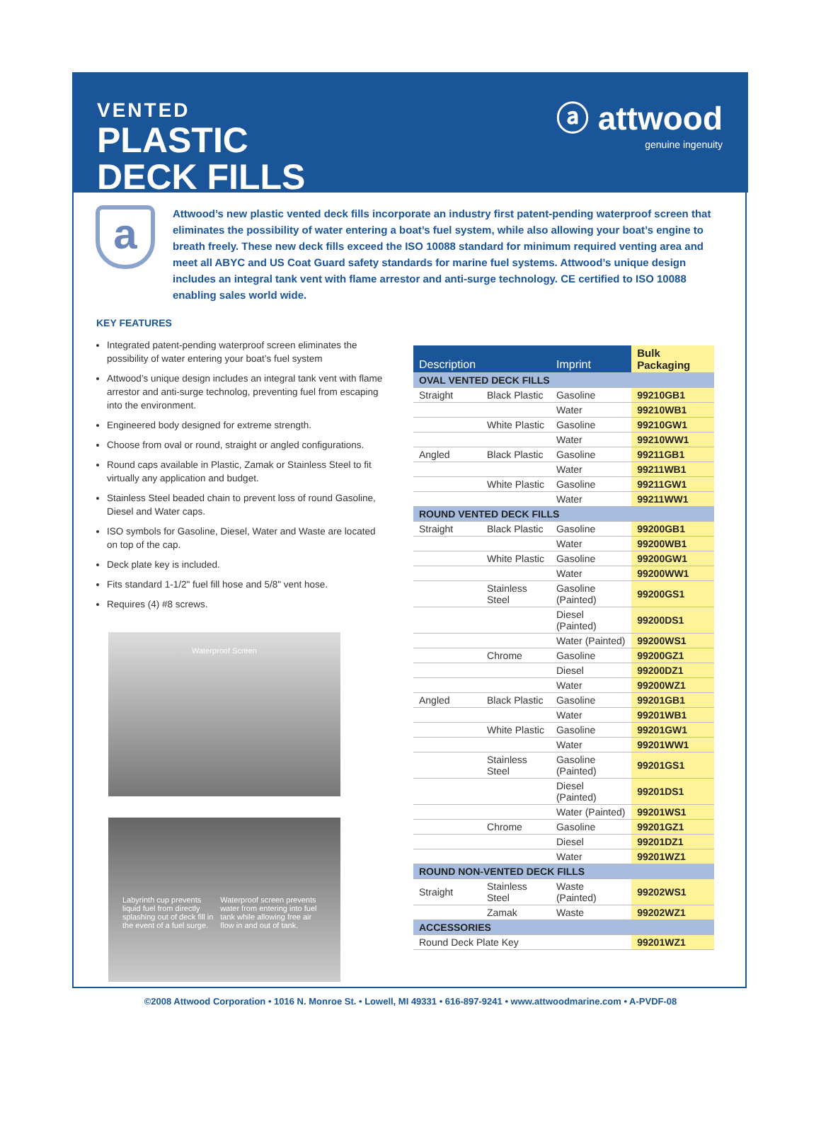VENTED
PLASTIC
DECK FILLS
ⓐ attwood
genuine ingenuity
a
Attwood’s new plastic vented deck fills incorporate an industry first patent-pending waterproof screen that eliminates the possibility of water entering a boat’s fuel system, while also allowing your boat’s engine to breath freely. These new deck fills exceed the ISO 10088 standard for minimum required venting area and meet all ABYC and US Coat Guard safety standards for marine fuel systems. Attwood’s unique design includes an integral tank vent with flame arrestor and anti-surge technology. CE certified to ISO 10088 enabling sales world wide.
KEY FEATURES
Integrated patent-pending waterproof screen eliminates the possibility of water entering your boat’s fuel system
Attwood’s unique design includes an integral tank vent with flame arrestor and anti-surge technolog, preventing fuel from escaping into the environment.
Engineered body designed for extreme strength.
Choose from oval or round, straight or angled configurations.
Round caps available in Plastic, Zamak or Stainless Steel to fit virtually any application and budget.
Stainless Steel beaded chain to prevent loss of round Gasoline, Diesel and Water caps.
ISO symbols for Gasoline, Diesel, Water and Waste are located on top of the cap.
Deck plate key is included.
Fits standard 1-1/2" fuel fill hose and 5/8" vent hose.
Requires (4) #8 screws.
Waterproof Screen
Labyrinth cup prevents liquid fuel from directly splashing out of deck fill in the event of a fuel surge. Waterproof screen prevents water from entering into fuel tank while allowing free air flow in and out of tank.
| Description | | Imprint | Bulk Packaging |
| --- | --- | --- | --- |
| OVAL VENTED DECK FILLS | | | |
| Straight | Black Plastic | Gasoline | 99210GB1 |
| | | Water | 99210WB1 |
| | White Plastic | Gasoline | 99210GW1 |
| | | Water | 99210WW1 |
| Angled | Black Plastic | Gasoline | 99211GB1 |
| | | Water | 99211WB1 |
| | White Plastic | Gasoline | 99211GW1 |
| | | Water | 99211WW1 |
| ROUND VENTED DECK FILLS | | | |
| Straight | Black Plastic | Gasoline | 99200GB1 |
| | | Water | 99200WB1 |
| | White Plastic | Gasoline | 99200GW1 |
| | | Water | 99200WW1 |
| | Stainless Steel | Gasoline (Painted) | 99200GS1 |
| | | Diesel (Painted) | 99200DS1 |
| | | Water (Painted) | 99200WS1 |
| | Chrome | Gasoline | 99200GZ1 |
| | | Diesel | 99200DZ1 |
| | | Water | 99200WZ1 |
| Angled | Black Plastic | Gasoline | 99201GB1 |
| | | Water | 99201WB1 |
| | White Plastic | Gasoline | 99201GW1 |
| | | Water | 99201WW1 |
| | Stainless Steel | Gasoline (Painted) | 99201GS1 |
| | | Diesel (Painted) | 99201DS1 |
| | | Water (Painted) | 99201WS1 |
| | Chrome | Gasoline | 99201GZ1 |
| | | Diesel | 99201DZ1 |
| | | Water | 99201WZ1 |
| ROUND NON-VENTED DECK FILLS | | | |
| Straight | Stainless Steel | Waste (Painted) | 99202WS1 |
| | Zamak | Waste | 99202WZ1 |
| ACCESSORIES | | | |
| Round Deck Plate Key | | | 99201WZ1 |
©2008 Attwood Corporation • 1016 N. Monroe St. • Lowell, MI 49331 • 616-897-9241 • www.attwoodmarine.com • A-PVDF-08